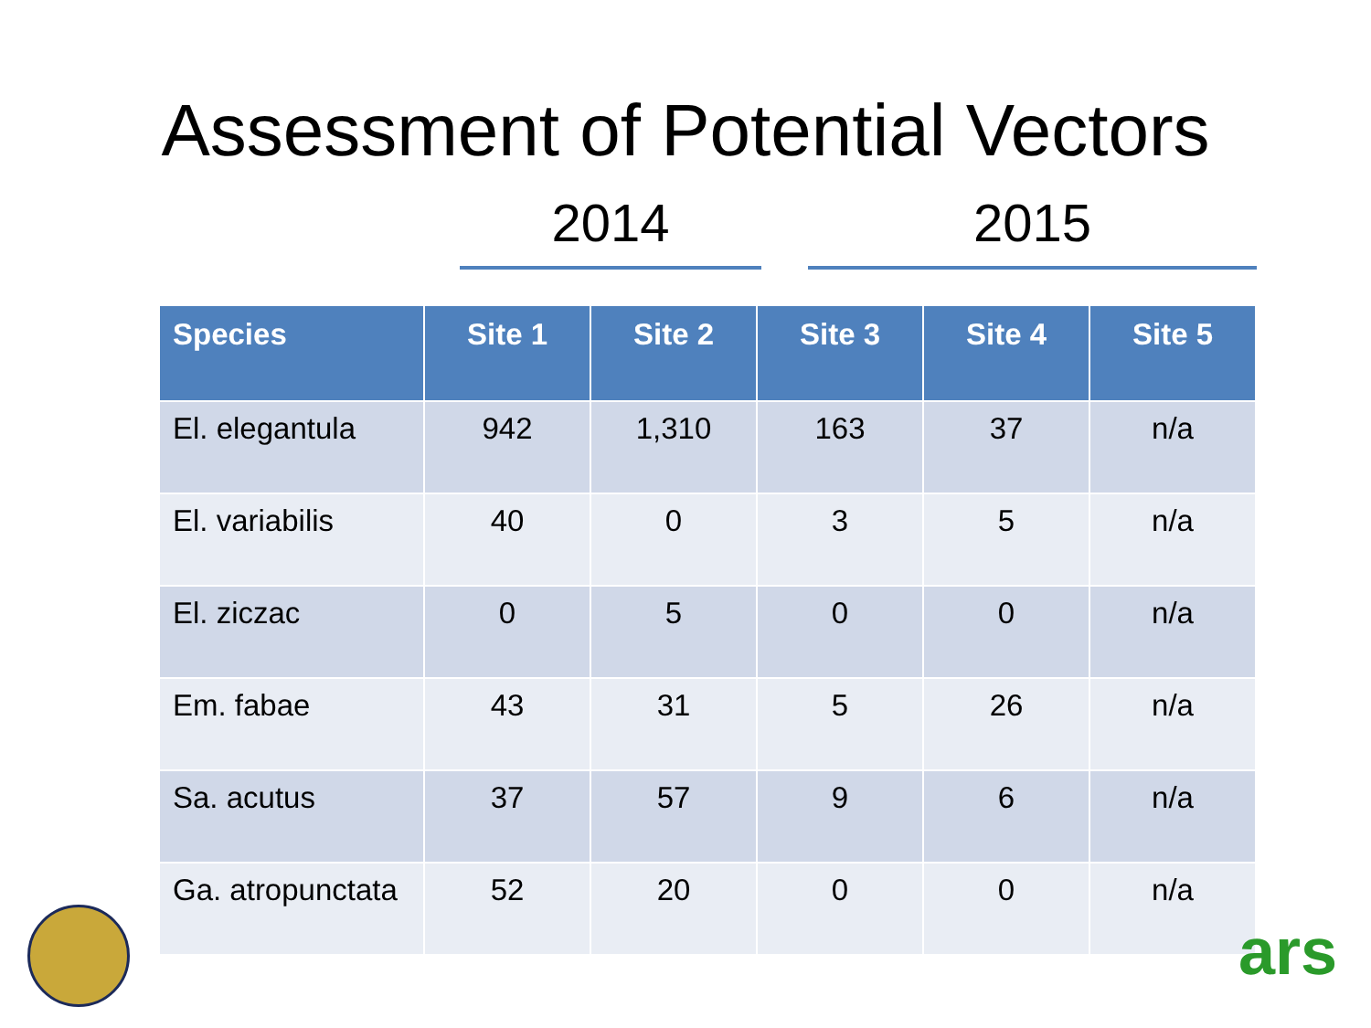Assessment of Potential Vectors
2014 2015
| Species | Site 1 | Site 2 | Site 3 | Site 4 | Site 5 |
| --- | --- | --- | --- | --- | --- |
| El. elegantula | 942 | 1,310 | 163 | 37 | n/a |
| El. variabilis | 40 | 0 | 3 | 5 | n/a |
| El. ziczac | 0 | 5 | 0 | 0 | n/a |
| Em. fabae | 43 | 31 | 5 | 26 | n/a |
| Sa. acutus | 37 | 57 | 9 | 6 | n/a |
| Ga. atropunctata | 52 | 20 | 0 | 0 | n/a |
ars